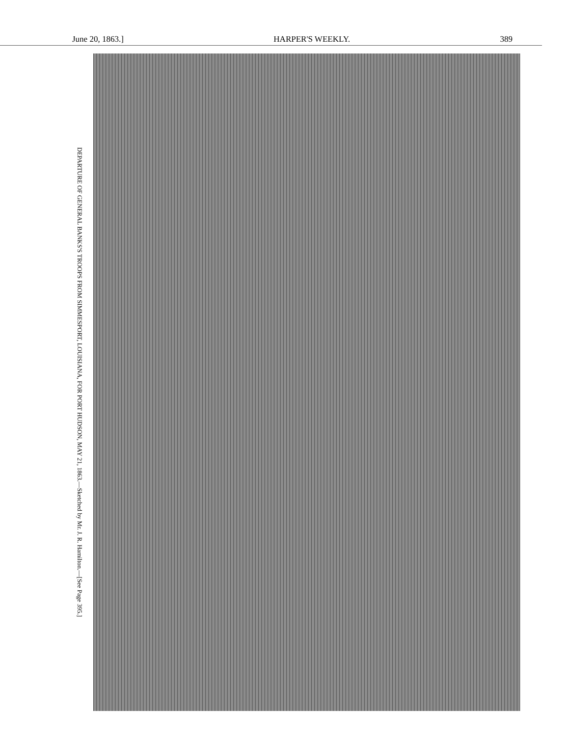June 20, 1863.] HARPER'S WEEKLY. 389
DEPARTURE OF GENERAL BANKS'S TROOPS FROM SIMMESPORT, LOUISIANA, FOR PORT HUDSON, MAY 21, 1863.—Sketched by Mr. J. R. Hamilton.—[See Page 395.]